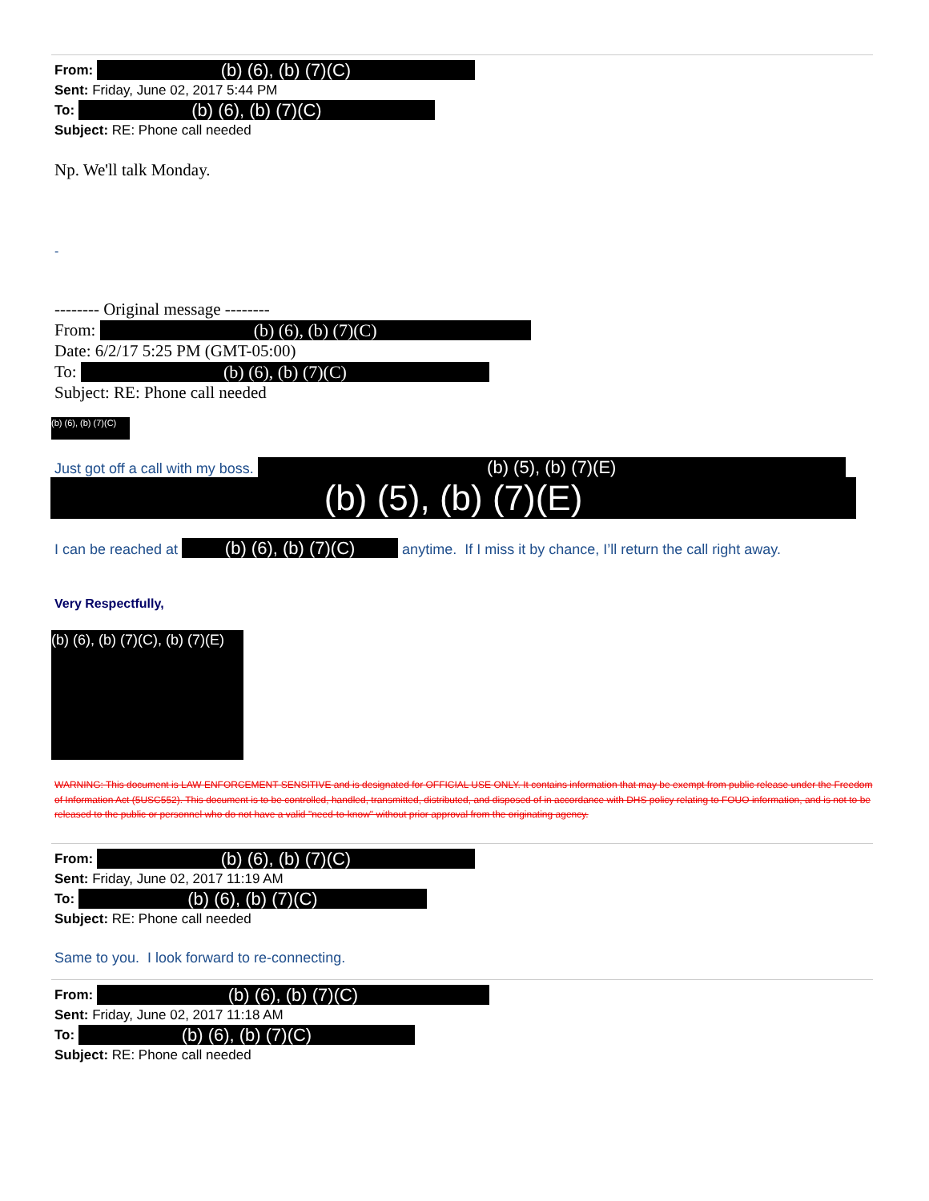From: (b) (6), (b) (7)(C)
Sent: Friday, June 02, 2017 5:44 PM
To: (b) (6), (b) (7)(C)
Subject: RE: Phone call needed
Np. We'll talk Monday.
-
-------- Original message --------
From: (b) (6), (b) (7)(C)
Date: 6/2/17 5:25 PM (GMT-05:00)
To: (b) (6), (b) (7)(C)
Subject: RE: Phone call needed
(b) (6), (b) (7)(C)
Just got off a call with my boss. (b) (5), (b) (7)(E)
(b) (5), (b) (7)(E)
I can be reached at (b) (6), (b) (7)(C) anytime. If I miss it by chance, I’ll return the call right away.
Very Respectfully,
(b) (6), (b) (7)(C), (b) (7)(E)
WARNING: This document is LAW ENFORCEMENT SENSITIVE and is designated for OFFICIAL USE ONLY. It contains information that may be exempt from public release under the Freedom of Information Act (5USC552). This document is to be controlled, handled, transmitted, distributed, and disposed of in accordance with DHS policy relating to FOUO information, and is not to be released to the public or personnel who do not have a valid "need-to-know" without prior approval from the originating agency.
From: (b) (6), (b) (7)(C)
Sent: Friday, June 02, 2017 11:19 AM
To: (b) (6), (b) (7)(C)
Subject: RE: Phone call needed
Same to you. I look forward to re-connecting.
From: (b) (6), (b) (7)(C)
Sent: Friday, June 02, 2017 11:18 AM
To: (b) (6), (b) (7)(C)
Subject: RE: Phone call needed